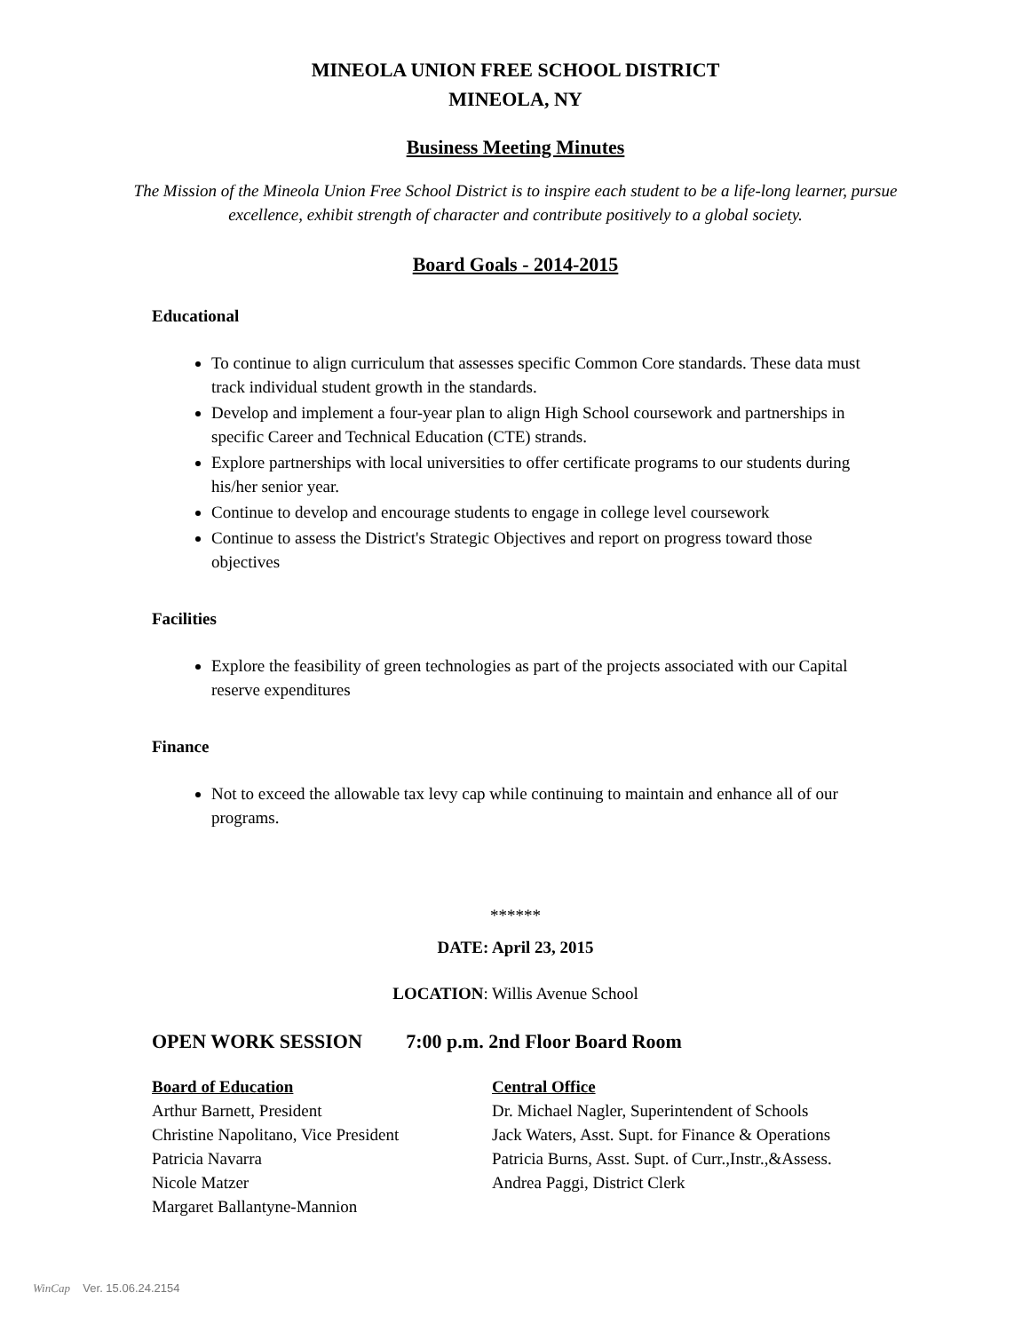MINEOLA UNION FREE SCHOOL DISTRICT
MINEOLA, NY
Business Meeting Minutes
The Mission of the Mineola Union Free School District is to inspire each student to be a life-long learner, pursue excellence, exhibit strength of character and contribute positively to a global society.
Board Goals - 2014-2015
Educational
To continue to align curriculum that assesses specific Common Core standards. These data must track individual student growth in the standards.
Develop and implement a four-year plan to align High School coursework and partnerships in specific Career and Technical Education (CTE) strands.
Explore partnerships with local universities to offer certificate programs to our students during his/her senior year.
Continue to develop and encourage students to engage in college level coursework
Continue to assess the District's Strategic Objectives and report on progress toward those objectives
Facilities
Explore the feasibility of green technologies as part of the projects associated with our Capital reserve expenditures
Finance
Not to exceed the allowable tax levy cap while continuing to maintain and enhance all of our programs.
******
DATE: April 23, 2015
LOCATION: Willis Avenue School
OPEN WORK SESSION 7:00 p.m. 2nd Floor Board Room
Board of Education
Arthur Barnett, President
Christine Napolitano, Vice President
Patricia Navarra
Nicole Matzer
Margaret Ballantyne-Mannion
Central Office
Dr. Michael Nagler, Superintendent of Schools
Jack Waters, Asst. Supt. for Finance & Operations
Patricia Burns, Asst. Supt. of Curr.,Instr.,&Assess.
Andrea Paggi, District Clerk
WinCap Ver. 15.06.24.2154